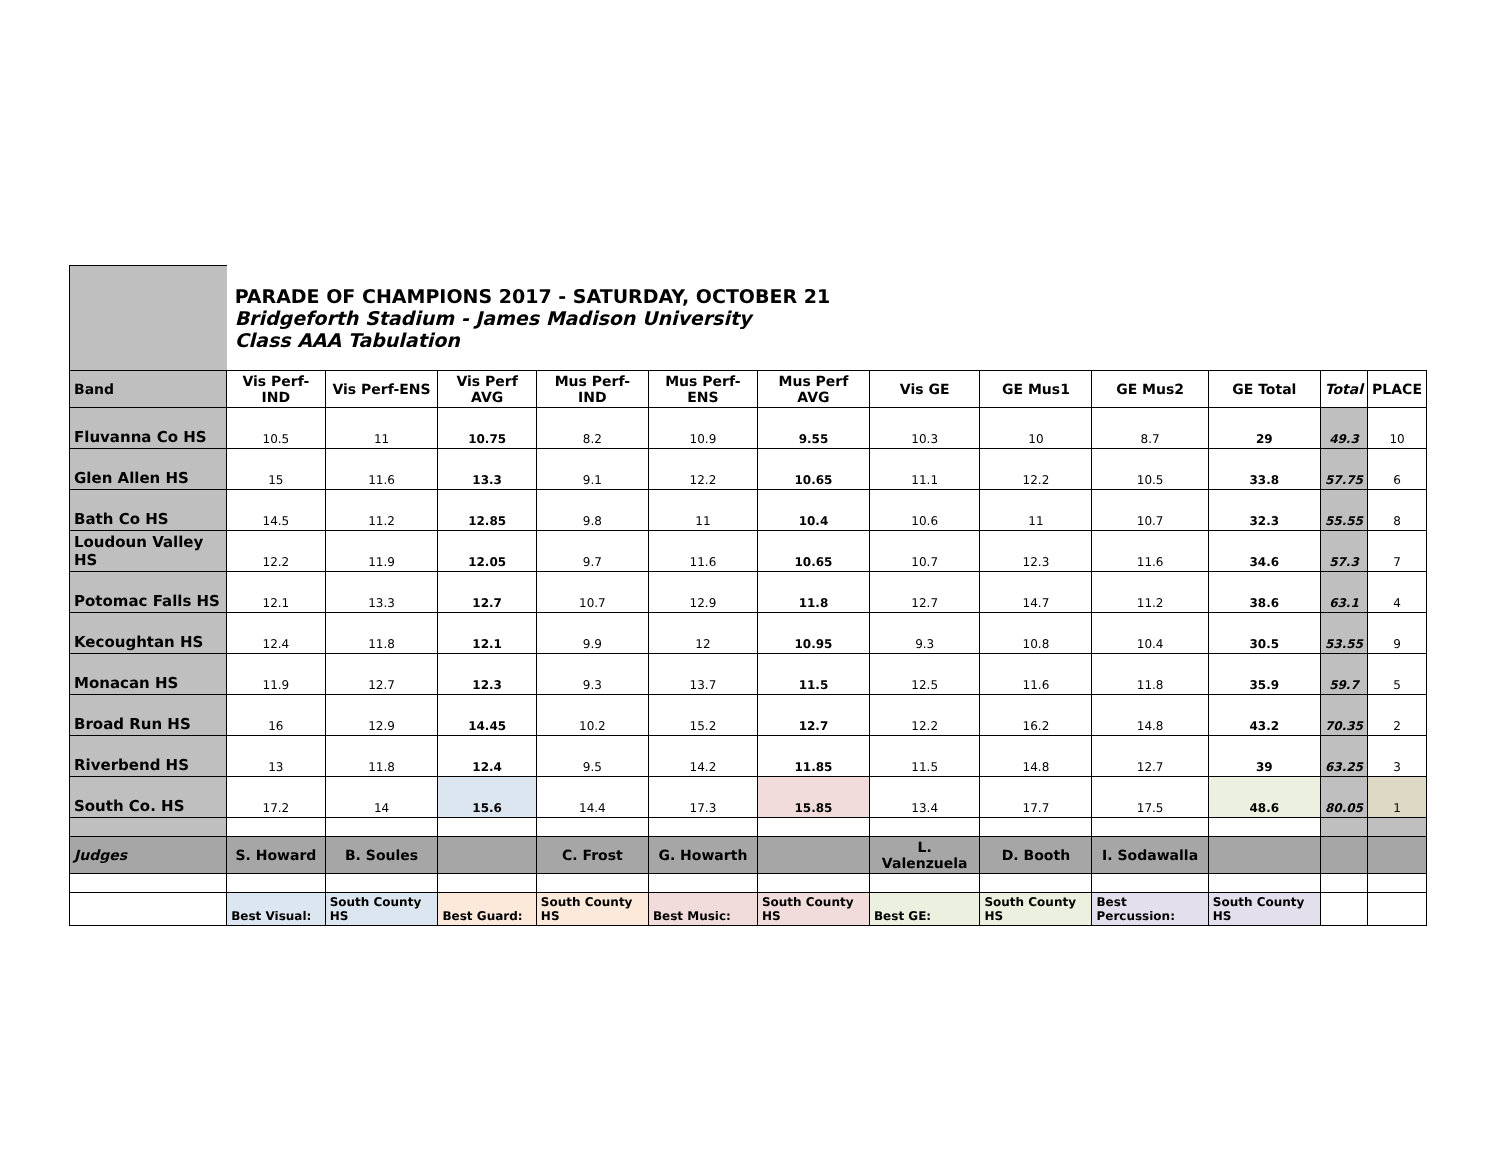| | PARADE OF CHAMPIONS 2017 - SATURDAY, OCTOBER 21 Bridgeforth Stadium - James Madison University Class AAA Tabulation | | | | | | | | | | | |
| Band | Vis Perf-IND | Vis Perf-ENS | Vis Perf AVG | Mus Perf-IND | Mus Perf-ENS | Mus Perf AVG | Vis GE | GE Mus1 | GE Mus2 | GE Total | Total | PLACE |
| Fluvanna Co HS | 10.5 | 11 | 10.75 | 8.2 | 10.9 | 9.55 | 10.3 | 10 | 8.7 | 29 | 49.3 | 10 |
| Glen Allen HS | 15 | 11.6 | 13.3 | 9.1 | 12.2 | 10.65 | 11.1 | 12.2 | 10.5 | 33.8 | 57.75 | 6 |
| Bath Co HS | 14.5 | 11.2 | 12.85 | 9.8 | 11 | 10.4 | 10.6 | 11 | 10.7 | 32.3 | 55.55 | 8 |
| Loudoun Valley HS | 12.2 | 11.9 | 12.05 | 9.7 | 11.6 | 10.65 | 10.7 | 12.3 | 11.6 | 34.6 | 57.3 | 7 |
| Potomac Falls HS | 12.1 | 13.3 | 12.7 | 10.7 | 12.9 | 11.8 | 12.7 | 14.7 | 11.2 | 38.6 | 63.1 | 4 |
| Kecoughtan HS | 12.4 | 11.8 | 12.1 | 9.9 | 12 | 10.95 | 9.3 | 10.8 | 10.4 | 30.5 | 53.55 | 9 |
| Monacan HS | 11.9 | 12.7 | 12.3 | 9.3 | 13.7 | 11.5 | 12.5 | 11.6 | 11.8 | 35.9 | 59.7 | 5 |
| Broad Run HS | 16 | 12.9 | 14.45 | 10.2 | 15.2 | 12.7 | 12.2 | 16.2 | 14.8 | 43.2 | 70.35 | 2 |
| Riverbend HS | 13 | 11.8 | 12.4 | 9.5 | 14.2 | 11.85 | 11.5 | 14.8 | 12.7 | 39 | 63.25 | 3 |
| South Co. HS | 17.2 | 14 | 15.6 | 14.4 | 17.3 | 15.85 | 13.4 | 17.7 | 17.5 | 48.6 | 80.05 | 1 |
| Judges | S. Howard | B. Soules | | C. Frost | G. Howarth | | L. Valenzuela | D. Booth | I. Sodawalla | | | |
| | Best Visual: | South County HS | Best Guard: | South County HS | Best Music: | South County HS | Best GE: | South County HS | Best Percussion: | South County HS | | |